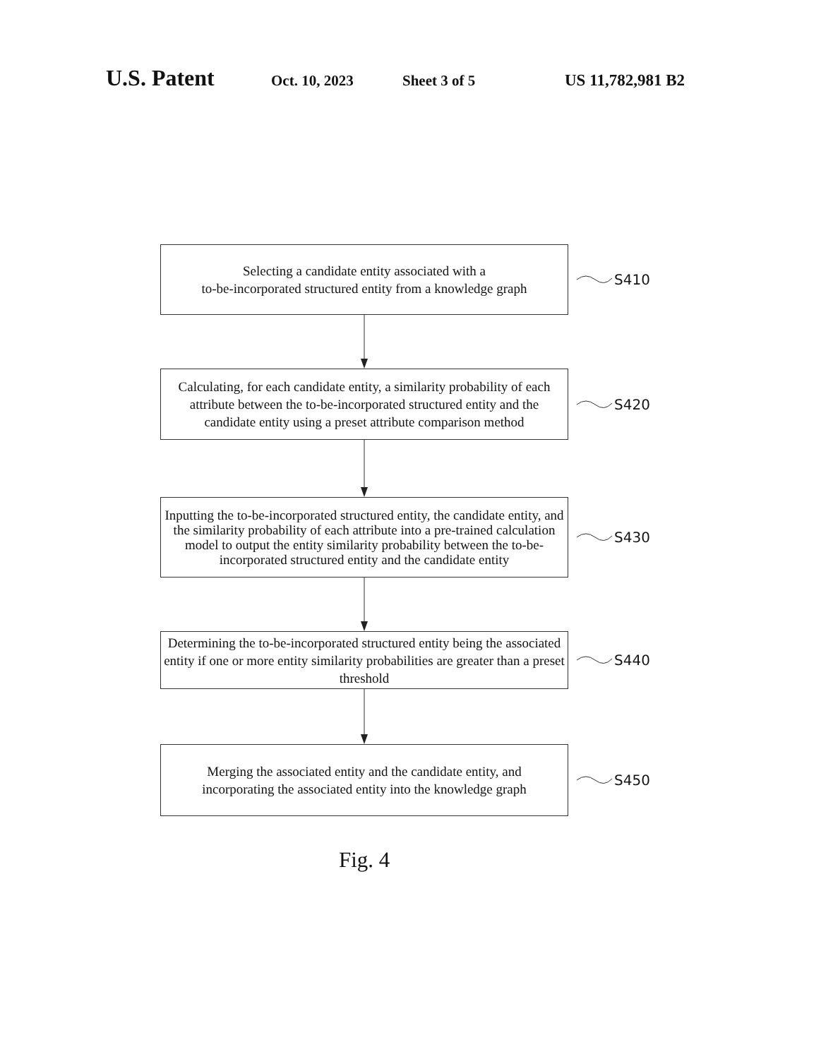U.S. Patent Oct. 10, 2023 Sheet 3 of 5 US 11,782,981 B2
Selecting a candidate entity associated with a
to-be-incorporated structured entity from a knowledge graph
S410
Calculating, for each candidate entity, a similarity probability of each attribute between the to-be-incorporated structured entity and the candidate entity using a preset attribute comparison method
S420
Inputting the to-be-incorporated structured entity, the candidate entity, and the similarity probability of each attribute into a pre-trained calculation model to output the entity similarity probability between the to-be-incorporated structured entity and the candidate entity
S430
Determining the to-be-incorporated structured entity being the associated entity if one or more entity similarity probabilities are greater than a preset threshold
S440
Merging the associated entity and the candidate entity, and
incorporating the associated entity into the knowledge graph
S450
Fig. 4